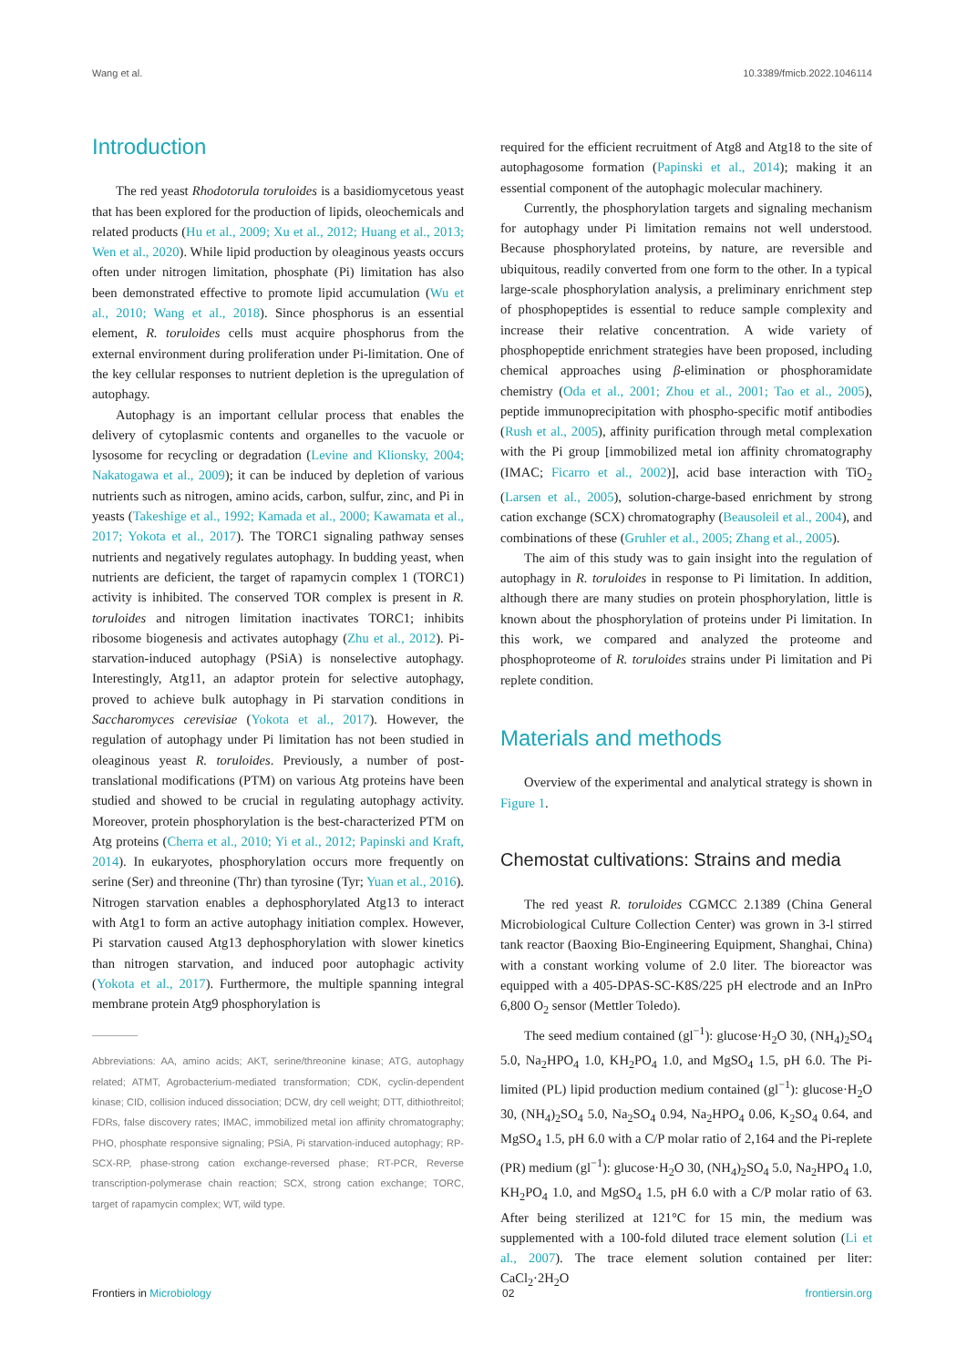Wang et al. 10.3389/fmicb.2022.1046114
Introduction
The red yeast Rhodotorula toruloides is a basidiomycetous yeast that has been explored for the production of lipids, oleochemicals and related products (Hu et al., 2009; Xu et al., 2012; Huang et al., 2013; Wen et al., 2020). While lipid production by oleaginous yeasts occurs often under nitrogen limitation, phosphate (Pi) limitation has also been demonstrated effective to promote lipid accumulation (Wu et al., 2010; Wang et al., 2018). Since phosphorus is an essential element, R. toruloides cells must acquire phosphorus from the external environment during proliferation under Pi-limitation. One of the key cellular responses to nutrient depletion is the upregulation of autophagy.
Autophagy is an important cellular process that enables the delivery of cytoplasmic contents and organelles to the vacuole or lysosome for recycling or degradation (Levine and Klionsky, 2004; Nakatogawa et al., 2009); it can be induced by depletion of various nutrients such as nitrogen, amino acids, carbon, sulfur, zinc, and Pi in yeasts (Takeshige et al., 1992; Kamada et al., 2000; Kawamata et al., 2017; Yokota et al., 2017). The TORC1 signaling pathway senses nutrients and negatively regulates autophagy. In budding yeast, when nutrients are deficient, the target of rapamycin complex 1 (TORC1) activity is inhibited. The conserved TOR complex is present in R. toruloides and nitrogen limitation inactivates TORC1; inhibits ribosome biogenesis and activates autophagy (Zhu et al., 2012). Pi-starvation-induced autophagy (PSiA) is nonselective autophagy. Interestingly, Atg11, an adaptor protein for selective autophagy, proved to achieve bulk autophagy in Pi starvation conditions in Saccharomyces cerevisiae (Yokota et al., 2017). However, the regulation of autophagy under Pi limitation has not been studied in oleaginous yeast R. toruloides. Previously, a number of post-translational modifications (PTM) on various Atg proteins have been studied and showed to be crucial in regulating autophagy activity. Moreover, protein phosphorylation is the best-characterized PTM on Atg proteins (Cherra et al., 2010; Yi et al., 2012; Papinski and Kraft, 2014). In eukaryotes, phosphorylation occurs more frequently on serine (Ser) and threonine (Thr) than tyrosine (Tyr; Yuan et al., 2016). Nitrogen starvation enables a dephosphorylated Atg13 to interact with Atg1 to form an active autophagy initiation complex. However, Pi starvation caused Atg13 dephosphorylation with slower kinetics than nitrogen starvation, and induced poor autophagic activity (Yokota et al., 2017). Furthermore, the multiple spanning integral membrane protein Atg9 phosphorylation is
Abbreviations: AA, amino acids; AKT, serine/threonine kinase; ATG, autophagy related; ATMT, Agrobacterium-mediated transformation; CDK, cyclin-dependent kinase; CID, collision induced dissociation; DCW, dry cell weight; DTT, dithiothreitol; FDRs, false discovery rates; IMAC, immobilized metal ion affinity chromatography; PHO, phosphate responsive signaling; PSiA, Pi starvation-induced autophagy; RP-SCX-RP, phase-strong cation exchange-reversed phase; RT-PCR, Reverse transcription-polymerase chain reaction; SCX, strong cation exchange; TORC, target of rapamycin complex; WT, wild type.
required for the efficient recruitment of Atg8 and Atg18 to the site of autophagosome formation (Papinski et al., 2014); making it an essential component of the autophagic molecular machinery.
Currently, the phosphorylation targets and signaling mechanism for autophagy under Pi limitation remains not well understood. Because phosphorylated proteins, by nature, are reversible and ubiquitous, readily converted from one form to the other. In a typical large-scale phosphorylation analysis, a preliminary enrichment step of phosphopeptides is essential to reduce sample complexity and increase their relative concentration. A wide variety of phosphopeptide enrichment strategies have been proposed, including chemical approaches using β-elimination or phosphoramidate chemistry (Oda et al., 2001; Zhou et al., 2001; Tao et al., 2005), peptide immunoprecipitation with phospho-specific motif antibodies (Rush et al., 2005), affinity purification through metal complexation with the Pi group [immobilized metal ion affinity chromatography (IMAC; Ficarro et al., 2002)], acid base interaction with TiO<sub>2</sub> (Larsen et al., 2005), solution-charge-based enrichment by strong cation exchange (SCX) chromatography (Beausoleil et al., 2004), and combinations of these (Gruhler et al., 2005; Zhang et al., 2005).
The aim of this study was to gain insight into the regulation of autophagy in R. toruloides in response to Pi limitation. In addition, although there are many studies on protein phosphorylation, little is known about the phosphorylation of proteins under Pi limitation. In this work, we compared and analyzed the proteome and phosphoproteome of R. toruloides strains under Pi limitation and Pi replete condition.
Materials and methods
Overview of the experimental and analytical strategy is shown in Figure 1.
Chemostat cultivations: Strains and media
The red yeast R. toruloides CGMCC 2.1389 (China General Microbiological Culture Collection Center) was grown in 3-l stirred tank reactor (Baoxing Bio-Engineering Equipment, Shanghai, China) with a constant working volume of 2.0 liter. The bioreactor was equipped with a 405-DPAS-SC-K8S/225 pH electrode and an InPro 6,800 O<sub>2</sub> sensor (Mettler Toledo).
The seed medium contained (gl<sup>−1</sup>): glucose·H<sub>2</sub>O 30, (NH<sub>4</sub>)<sub>2</sub>SO<sub>4</sub> 5.0, Na<sub>2</sub>HPO<sub>4</sub> 1.0, KH<sub>2</sub>PO<sub>4</sub> 1.0, and MgSO<sub>4</sub> 1.5, pH 6.0. The Pi-limited (PL) lipid production medium contained (gl<sup>−1</sup>): glucose·H<sub>2</sub>O 30, (NH<sub>4</sub>)<sub>2</sub>SO<sub>4</sub> 5.0, Na<sub>2</sub>SO<sub>4</sub> 0.94, Na<sub>2</sub>HPO<sub>4</sub> 0.06, K<sub>2</sub>SO<sub>4</sub> 0.64, and MgSO<sub>4</sub> 1.5, pH 6.0 with a C/P molar ratio of 2,164 and the Pi-replete (PR) medium (gl<sup>−1</sup>): glucose·H<sub>2</sub>O 30, (NH<sub>4</sub>)<sub>2</sub>SO<sub>4</sub> 5.0, Na<sub>2</sub>HPO<sub>4</sub> 1.0, KH<sub>2</sub>PO<sub>4</sub> 1.0, and MgSO<sub>4</sub> 1.5, pH 6.0 with a C/P molar ratio of 63. After being sterilized at 121°C for 15 min, the medium was supplemented with a 100-fold diluted trace element solution (Li et al., 2007). The trace element solution contained per liter: CaCl<sub>2</sub>·2H<sub>2</sub>O
Frontiers in Microbiology 02 frontiersin.org